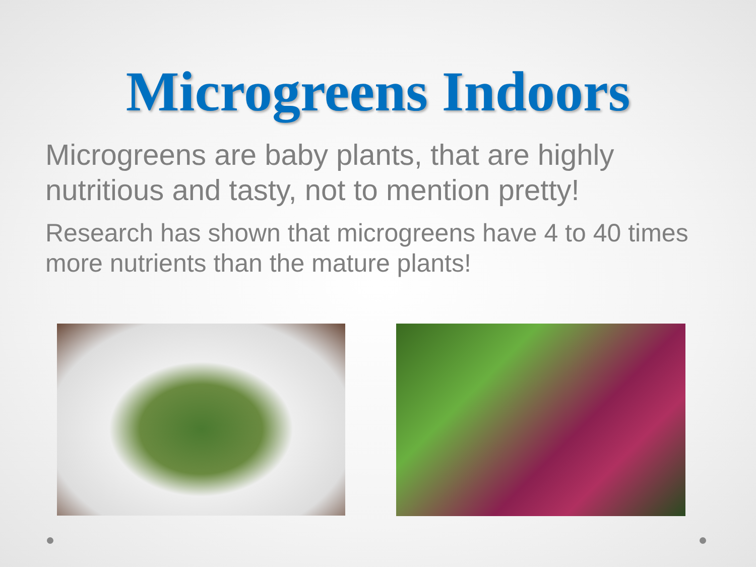Microgreens Indoors
Microgreens are baby plants, that are highly nutritious and tasty, not to mention pretty!
Research has shown that microgreens have 4 to 40 times more nutrients than the mature plants!